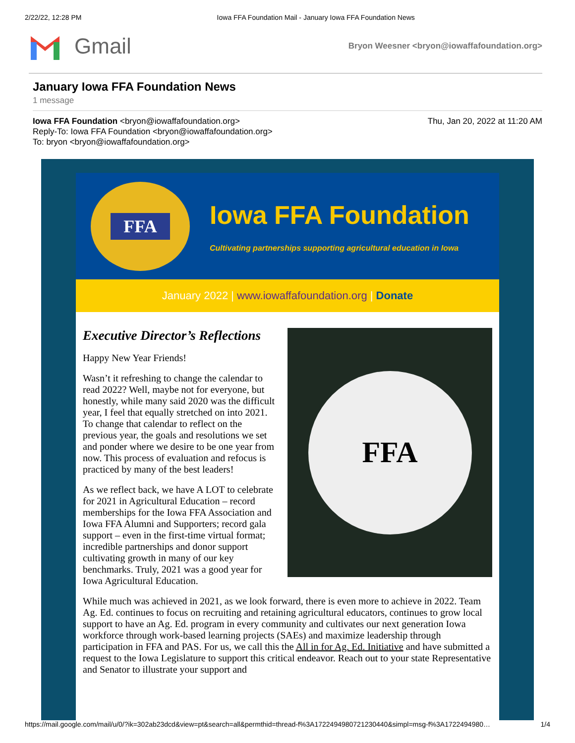2/22/22, 12:28 PM Iowa FFA Foundation Mail - January Iowa FFA Foundation News
Gmail
Bryon Weesner <bryon@iowaffafoundation.org>
January Iowa FFA Foundation News
1 message
Iowa FFA Foundation <bryon@iowaffafoundation.org>
Reply-To: Iowa FFA Foundation <bryon@iowaffafoundation.org>
To: bryon <bryon@iowaffafoundation.org>
Thu, Jan 20, 2022 at 11:20 AM
FFA
Iowa FFA Foundation
Cultivating partnerships supporting agricultural education in Iowa
January 2022 | www.iowaffafoundation.org | Donate
FFA
Executive Director’s Reflections
Happy New Year Friends!
Wasn’t it refreshing to change the calendar to read 2022? Well, maybe not for everyone, but honestly, while many said 2020 was the difficult year, I feel that equally stretched on into 2021. To change that calendar to reflect on the previous year, the goals and resolutions we set and ponder where we desire to be one year from now. This process of evaluation and refocus is practiced by many of the best leaders!
As we reflect back, we have A LOT to celebrate for 2021 in Agricultural Education – record memberships for the Iowa FFA Association and Iowa FFA Alumni and Supporters; record gala support – even in the first-time virtual format; incredible partnerships and donor support cultivating growth in many of our key benchmarks. Truly, 2021 was a good year for Iowa Agricultural Education.
While much was achieved in 2021, as we look forward, there is even more to achieve in 2022. Team Ag. Ed. continues to focus on recruiting and retaining agricultural educators, continues to grow local support to have an Ag. Ed. program in every community and cultivates our next generation Iowa workforce through work-based learning projects (SAEs) and maximize leadership through participation in FFA and PAS. For us, we call this the All in for Ag. Ed. Initiative and have submitted a request to the Iowa Legislature to support this critical endeavor. Reach out to your state Representative and Senator to illustrate your support and
https://mail.google.com/mail/u/0/?ik=302ab23dcd&view=pt&search=all&permthid=thread-f%3A1722494980721230440&simpl=msg-f%3A1722494980… 1/4